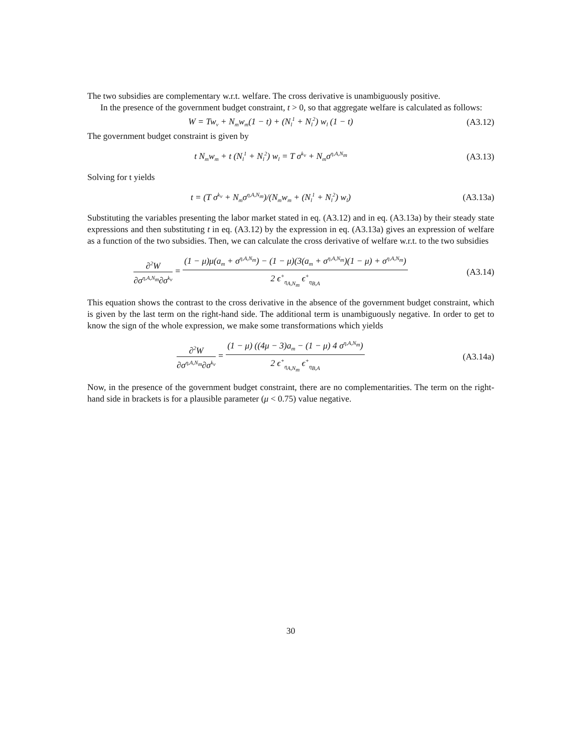The two subsidies are complementary w.r.t. welfare. The cross derivative is unambiguously positive.
In the presence of the government budget constraint, t > 0, so that aggregate welfare is calculated as follows:
W = Tw<sub>v</sub> + N<sub>m</sub>w<sub>m</sub>(1 − t) + (N<sub>l</sub><sup>1</sup> + N<sub>l</sub><sup>2</sup>) w<sub>l</sub> (1 − t)
(A3.12)
The government budget constraint is given by
t N<sub>m</sub>w<sub>m</sub> + t (N<sub>l</sub><sup>1</sup> + N<sub>l</sub><sup>2</sup>) w<sub>l</sub> = T σ<sup>k<sub>v</sub></sup> + N<sub>m</sub>σ<sup>η,A,N<sub>m</sub></sup>
(A3.13)
Solving for t yields
t = (T σ<sup>k<sub>v</sub></sup> + N<sub>m</sub>σ<sup>η,A,N<sub>m</sub></sup>)/(N<sub>m</sub>w<sub>m</sub> + (N<sub>l</sub><sup>1</sup> + N<sub>l</sub><sup>2</sup>) w<sub>l</sub>)
(A3.13a)
Substituting the variables presenting the labor market stated in eq. (A3.12) and in eq. (A3.13a) by their steady state expressions and then substituting t in eq. (A3.12) by the expression in eq. (A3.13a) gives an expression of welfare as a function of the two subsidies. Then, we can calculate the cross derivative of welfare w.r.t. to the two subsidies
∂<sup>2</sup>W ∂σ<sup>η,A,N<sub>m</sub></sup>∂σ<sup>k<sub>v</sub></sup> = (1 − μ)μ(a<sub>m</sub> + σ<sup>η,A,N<sub>m</sub></sup>) − (1 − μ)(3(a<sub>m</sub> + σ<sup>η,A,N<sub>m</sub></sup>)(1 − μ) + σ<sup>η,A,N<sub>m</sub></sup>) 2 ϵ<sup>+</sup><sub>η<sub>A,N<sub>m</sub></sub></sub> ϵ<sup>+</sup><sub>η<sub>B,A</sub></sub>
(A3.14)
This equation shows the contrast to the cross derivative in the absence of the government budget constraint, which is given by the last term on the right-hand side. The additional term is unambiguously negative. In order to get to know the sign of the whole expression, we make some transformations which yields
∂<sup>2</sup>W ∂σ<sup>η,A,N<sub>m</sub></sup>∂σ<sup>k<sub>v</sub></sup> = (1 − μ) ((4μ − 3)a<sub>m</sub> − (1 − μ) 4 σ<sup>η,A,N<sub>m</sub></sup>) 2 ϵ<sup>+</sup><sub>η<sub>A,N<sub>m</sub></sub></sub> ϵ<sup>+</sup><sub>η<sub>B,A</sub></sub>
(A3.14a)
Now, in the presence of the government budget constraint, there are no complementarities. The term on the right-hand side in brackets is for a plausible parameter (μ < 0.75) value negative.
30